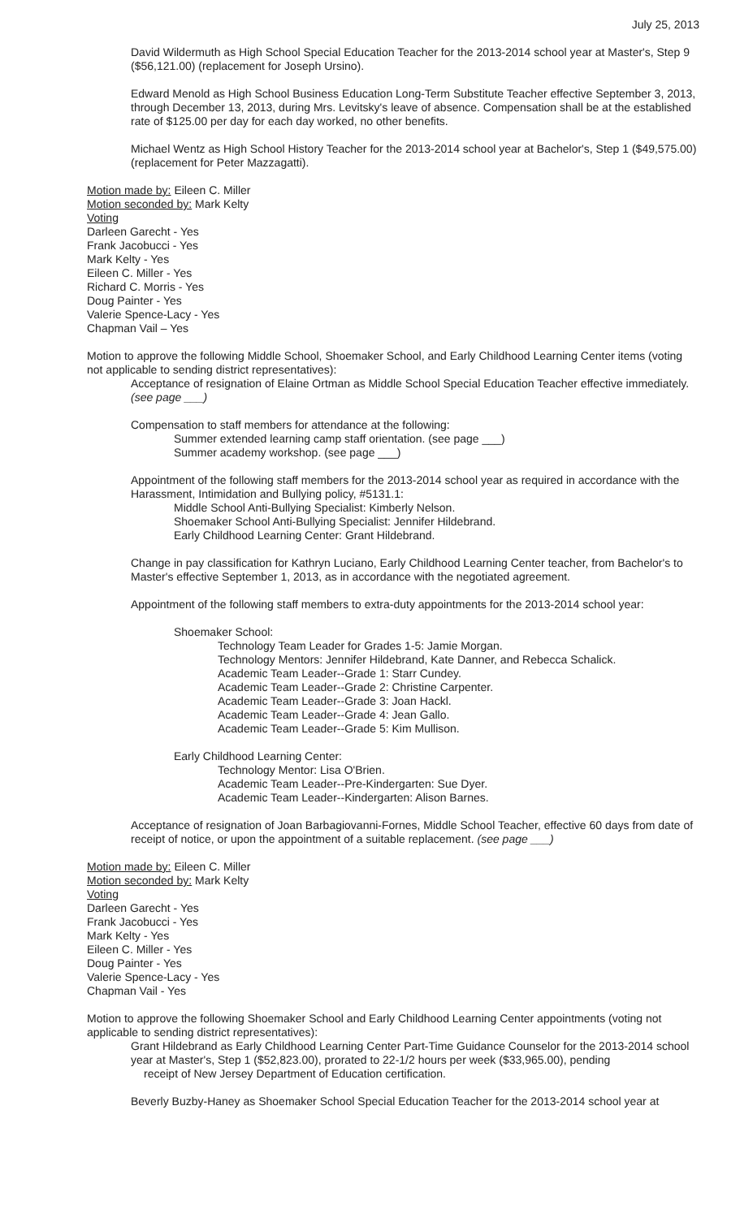July 25, 2013
David Wildermuth as High School Special Education Teacher for the 2013-2014 school year at Master's, Step 9 ($56,121.00) (replacement for Joseph Ursino).
Edward Menold as High School Business Education Long-Term Substitute Teacher effective September 3, 2013, through December 13, 2013, during Mrs. Levitsky's leave of absence. Compensation shall be at the established rate of $125.00 per day for each day worked, no other benefits.
Michael Wentz as High School History Teacher for the 2013-2014 school year at Bachelor's, Step 1 ($49,575.00) (replacement for Peter Mazzagatti).
Motion made by: Eileen C. Miller
Motion seconded by: Mark Kelty
Voting
Darleen Garecht - Yes
Frank Jacobucci - Yes
Mark Kelty - Yes
Eileen C. Miller - Yes
Richard C. Morris - Yes
Doug Painter - Yes
Valerie Spence-Lacy - Yes
Chapman Vail – Yes
Motion to approve the following Middle School, Shoemaker School, and Early Childhood Learning Center items (voting not applicable to sending district representatives):
Acceptance of resignation of Elaine Ortman as Middle School Special Education Teacher effective immediately. (see page ___)
Compensation to staff members for attendance at the following:
Summer extended learning camp staff orientation. (see page ___)
Summer academy workshop. (see page ___)
Appointment of the following staff members for the 2013-2014 school year as required in accordance with the Harassment, Intimidation and Bullying policy, #5131.1:
Middle School Anti-Bullying Specialist: Kimberly Nelson.
Shoemaker School Anti-Bullying Specialist: Jennifer Hildebrand.
Early Childhood Learning Center: Grant Hildebrand.
Change in pay classification for Kathryn Luciano, Early Childhood Learning Center teacher, from Bachelor's to Master's effective September 1, 2013, as in accordance with the negotiated agreement.
Appointment of the following staff members to extra-duty appointments for the 2013-2014 school year:
Shoemaker School:
Technology Team Leader for Grades 1-5: Jamie Morgan.
Technology Mentors: Jennifer Hildebrand, Kate Danner, and Rebecca Schalick.
Academic Team Leader--Grade 1: Starr Cundey.
Academic Team Leader--Grade 2: Christine Carpenter.
Academic Team Leader--Grade 3: Joan Hackl.
Academic Team Leader--Grade 4: Jean Gallo.
Academic Team Leader--Grade 5: Kim Mullison.
Early Childhood Learning Center:
Technology Mentor: Lisa O'Brien.
Academic Team Leader--Pre-Kindergarten: Sue Dyer.
Academic Team Leader--Kindergarten: Alison Barnes.
Acceptance of resignation of Joan Barbagiovanni-Fornes, Middle School Teacher, effective 60 days from date of receipt of notice, or upon the appointment of a suitable replacement. (see page ___)
Motion made by: Eileen C. Miller
Motion seconded by: Mark Kelty
Voting
Darleen Garecht - Yes
Frank Jacobucci - Yes
Mark Kelty - Yes
Eileen C. Miller - Yes
Doug Painter - Yes
Valerie Spence-Lacy - Yes
Chapman Vail - Yes
Motion to approve the following Shoemaker School and Early Childhood Learning Center appointments (voting not applicable to sending district representatives):
Grant Hildebrand as Early Childhood Learning Center Part-Time Guidance Counselor for the 2013-2014 school year at Master's, Step 1 ($52,823.00), prorated to 22-1/2 hours per week ($33,965.00), pending
receipt of New Jersey Department of Education certification.
Beverly Buzby-Haney as Shoemaker School Special Education Teacher for the 2013-2014 school year at